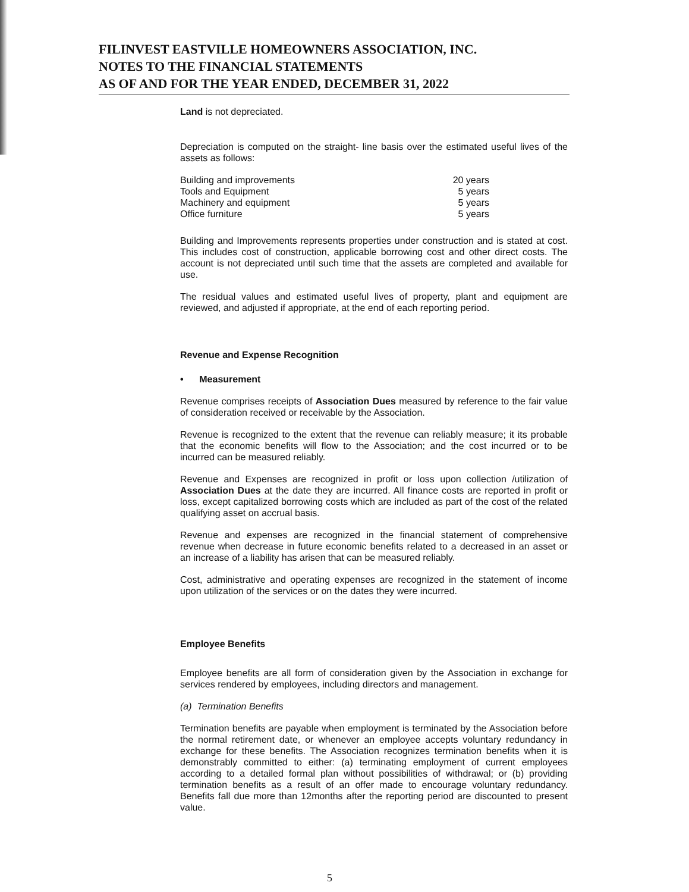FILINVEST EASTVILLE HOMEOWNERS ASSOCIATION, INC.
NOTES TO THE FINANCIAL STATEMENTS
AS OF AND FOR THE YEAR ENDED, DECEMBER 31, 2022
Land is not depreciated.
Depreciation is computed on the straight- line basis over the estimated useful lives of the assets as follows:
| Building and improvements | 20 years |
| Tools and Equipment | 5 years |
| Machinery and equipment | 5 years |
| Office furniture | 5 years |
Building and Improvements represents properties under construction and is stated at cost. This includes cost of construction, applicable borrowing cost and other direct costs. The account is not depreciated until such time that the assets are completed and available for use.
The residual values and estimated useful lives of property, plant and equipment are reviewed, and adjusted if appropriate, at the end of each reporting period.
Revenue and Expense Recognition
• Measurement
Revenue comprises receipts of Association Dues measured by reference to the fair value of consideration received or receivable by the Association.
Revenue is recognized to the extent that the revenue can reliably measure; it its probable that the economic benefits will flow to the Association; and the cost incurred or to be incurred can be measured reliably.
Revenue and Expenses are recognized in profit or loss upon collection /utilization of Association Dues at the date they are incurred. All finance costs are reported in profit or loss, except capitalized borrowing costs which are included as part of the cost of the related qualifying asset on accrual basis.
Revenue and expenses are recognized in the financial statement of comprehensive revenue when decrease in future economic benefits related to a decreased in an asset or an increase of a liability has arisen that can be measured reliably.
Cost, administrative and operating expenses are recognized in the statement of income upon utilization of the services or on the dates they were incurred.
Employee Benefits
Employee benefits are all form of consideration given by the Association in exchange for services rendered by employees, including directors and management.
(a) Termination Benefits
Termination benefits are payable when employment is terminated by the Association before the normal retirement date, or whenever an employee accepts voluntary redundancy in exchange for these benefits. The Association recognizes termination benefits when it is demonstrably committed to either: (a) terminating employment of current employees according to a detailed formal plan without possibilities of withdrawal; or (b) providing termination benefits as a result of an offer made to encourage voluntary redundancy. Benefits fall due more than 12months after the reporting period are discounted to present value.
5